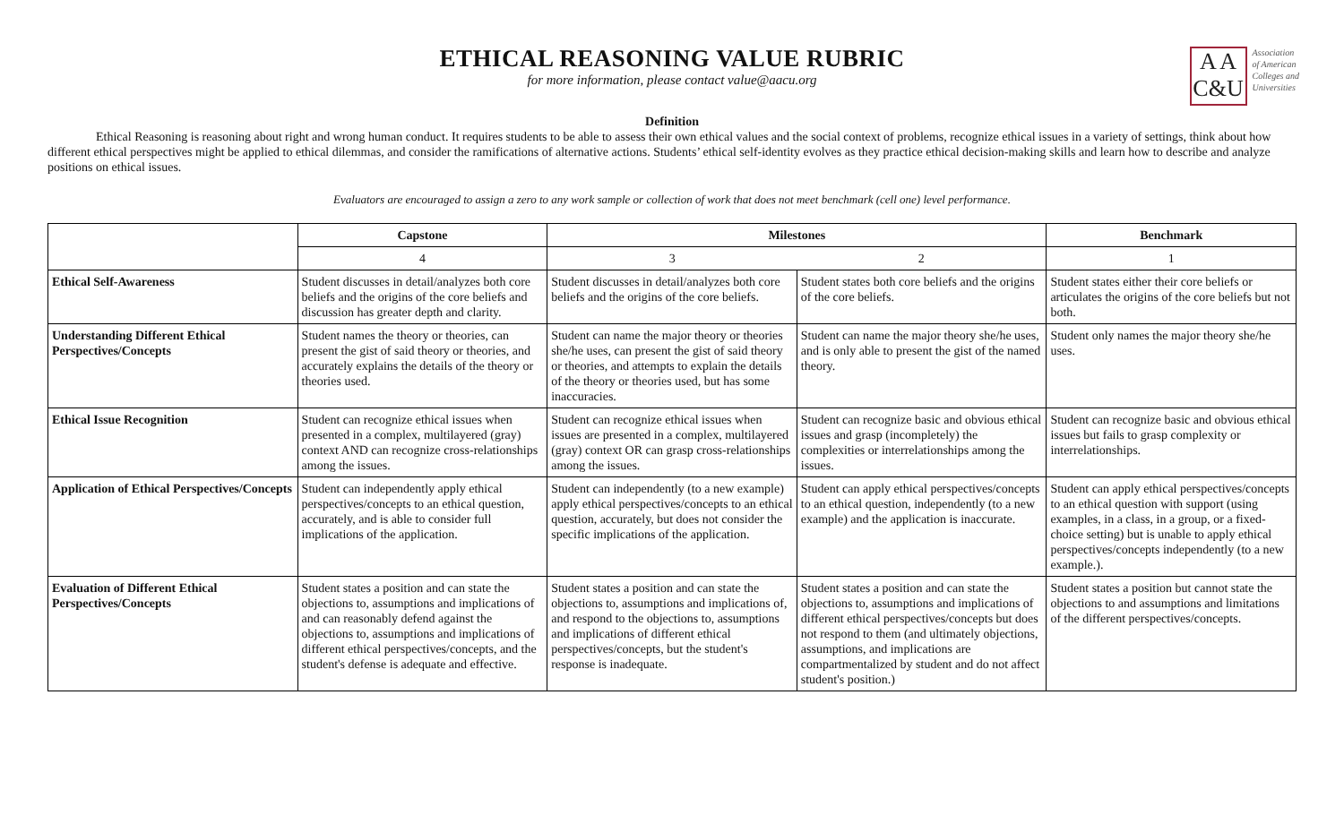A A
C&U
Association
of American
Colleges and
Universities
ETHICAL REASONING VALUE RUBRIC
for more information, please contact value@aacu.org
Definition
Ethical Reasoning is reasoning about right and wrong human conduct. It requires students to be able to assess their own ethical values and the social context of problems, recognize ethical issues in a variety of settings, think about how different ethical perspectives might be applied to ethical dilemmas, and consider the ramifications of alternative actions. Students’ ethical self-identity evolves as they practice ethical decision-making skills and learn how to describe and analyze positions on ethical issues.
Evaluators are encouraged to assign a zero to any work sample or collection of work that does not meet benchmark (cell one) level performance.
| | Capstone | Milestones | | Benchmark |
| --- | --- | --- | --- | --- |
| | 4 | 3 | 2 | 1 |
| Ethical Self-Awareness | Student discusses in detail/analyzes both core beliefs and the origins of the core beliefs and discussion has greater depth and clarity. | Student discusses in detail/analyzes both core beliefs and the origins of the core beliefs. | Student states both core beliefs and the origins of the core beliefs. | Student states either their core beliefs or articulates the origins of the core beliefs but not both. |
| Understanding Different Ethical Perspectives/Concepts | Student names the theory or theories, can present the gist of said theory or theories, and accurately explains the details of the theory or theories used. | Student can name the major theory or theories she/he uses, can present the gist of said theory or theories, and attempts to explain the details of the theory or theories used, but has some inaccuracies. | Student can name the major theory she/he uses, and is only able to present the gist of the named theory. | Student only names the major theory she/he uses. |
| Ethical Issue Recognition | Student can recognize ethical issues when presented in a complex, multilayered (gray) context AND can recognize cross-relationships among the issues. | Student can recognize ethical issues when issues are presented in a complex, multilayered (gray) context OR can grasp cross-relationships among the issues. | Student can recognize basic and obvious ethical issues and grasp (incompletely) the complexities or interrelationships among the issues. | Student can recognize basic and obvious ethical issues but fails to grasp complexity or interrelationships. |
| Application of Ethical Perspectives/Concepts | Student can independently apply ethical perspectives/concepts to an ethical question, accurately, and is able to consider full implications of the application. | Student can independently (to a new example) apply ethical perspectives/concepts to an ethical question, accurately, but does not consider the specific implications of the application. | Student can apply ethical perspectives/concepts to an ethical question, independently (to a new example) and the application is inaccurate. | Student can apply ethical perspectives/concepts to an ethical question with support (using examples, in a class, in a group, or a fixed-choice setting) but is unable to apply ethical perspectives/concepts independently (to a new example.). |
| Evaluation of Different Ethical Perspectives/Concepts | Student states a position and can state the objections to, assumptions and implications of and can reasonably defend against the objections to, assumptions and implications of different ethical perspectives/concepts, and the student's defense is adequate and effective. | Student states a position and can state the objections to, assumptions and implications of, and respond to the objections to, assumptions and implications of different ethical perspectives/concepts, but the student's response is inadequate. | Student states a position and can state the objections to, assumptions and implications of different ethical perspectives/concepts but does not respond to them (and ultimately objections, assumptions, and implications are compartmentalized by student and do not affect student's position.) | Student states a position but cannot state the objections to and assumptions and limitations of the different perspectives/concepts. |